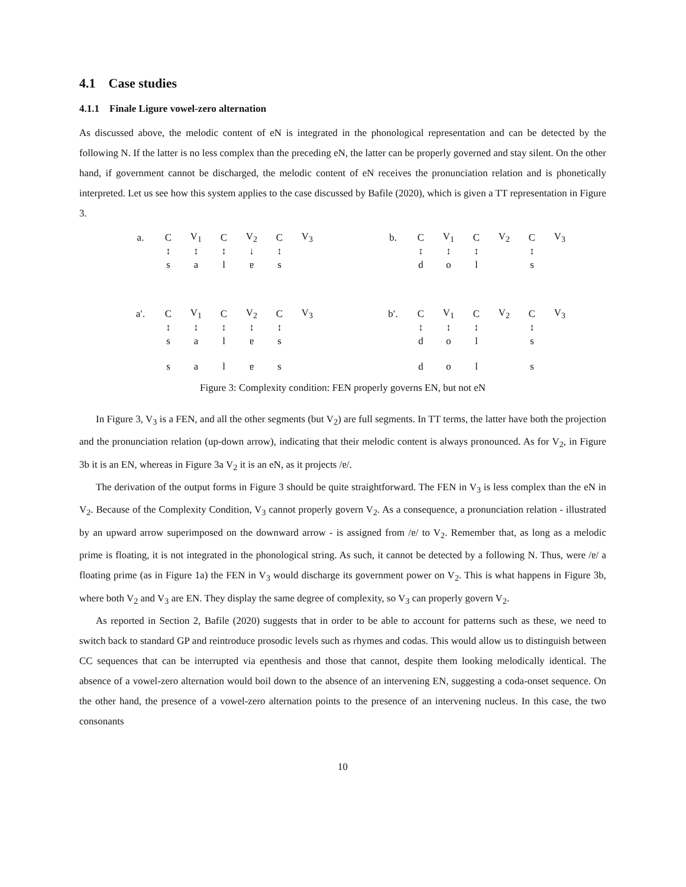4.1 Case studies
4.1.1 Finale Ligure vowel-zero alternation
As discussed above, the melodic content of eN is integrated in the phonological representation and can be detected by the following N. If the latter is no less complex than the preceding eN, the latter can be properly governed and stay silent. On the other hand, if government cannot be discharged, the melodic content of eN receives the pronunciation relation and is phonetically interpreted. Let us see how this system applies to the case discussed by Bafile (2020), which is given a TT representation in Figure 3.
| a. | C | V<sub>1</sub> | C | V<sub>2</sub> | C | V<sub>3</sub> |
| | ↕ | ↕ | ↕ | ↓ | ↕ | |
| | s | a | l | ɐ | s | |
| a′. | C | V<sub>1</sub> | C | V<sub>2</sub> | C | V<sub>3</sub> |
| | ↕ | ↕ | ↕ | ↕ | ↕ | |
| | s | a | l | ɐ | s | |
| | s | a | l | ɐ | s | |
| b. | C | V<sub>1</sub> | C | V<sub>2</sub> | C | V<sub>3</sub> |
| | ↕ | ↕ | ↕ | | ↕ | |
| | d | o | l | | s | |
| b′. | C | V<sub>1</sub> | C | V<sub>2</sub> | C | V<sub>3</sub> |
| | ↕ | ↕ | ↕ | | ↕ | |
| | d | o | l | | s | |
| | d | o | l | | s | |
Figure 3: Complexity condition: FEN properly governs EN, but not eN
In Figure 3, V<sub>3</sub> is a FEN, and all the other segments (but V<sub>2</sub>) are full segments. In TT terms, the latter have both the projection and the pronunciation relation (up-down arrow), indicating that their melodic content is always pronounced. As for V<sub>2</sub>, in Figure 3b it is an EN, whereas in Figure 3a V<sub>2</sub> it is an eN, as it projects /ɐ/.
The derivation of the output forms in Figure 3 should be quite straightforward. The FEN in V<sub>3</sub> is less complex than the eN in V<sub>2</sub>. Because of the Complexity Condition, V<sub>3</sub> cannot properly govern V<sub>2</sub>. As a consequence, a pronunciation relation - illustrated by an upward arrow superimposed on the downward arrow - is assigned from /ɐ/ to V<sub>2</sub>. Remember that, as long as a melodic prime is floating, it is not integrated in the phonological string. As such, it cannot be detected by a following N. Thus, were /ɐ/ a floating prime (as in Figure 1a) the FEN in V<sub>3</sub> would discharge its government power on V<sub>2</sub>. This is what happens in Figure 3b, where both V<sub>2</sub> and V<sub>3</sub> are EN. They display the same degree of complexity, so V<sub>3</sub> can properly govern V<sub>2</sub>.
As reported in Section 2, Bafile (2020) suggests that in order to be able to account for patterns such as these, we need to switch back to standard GP and reintroduce prosodic levels such as rhymes and codas. This would allow us to distinguish between CC sequences that can be interrupted via epenthesis and those that cannot, despite them looking melodically identical. The absence of a vowel-zero alternation would boil down to the absence of an intervening EN, suggesting a coda-onset sequence. On the other hand, the presence of a vowel-zero alternation points to the presence of an intervening nucleus. In this case, the two consonants
10